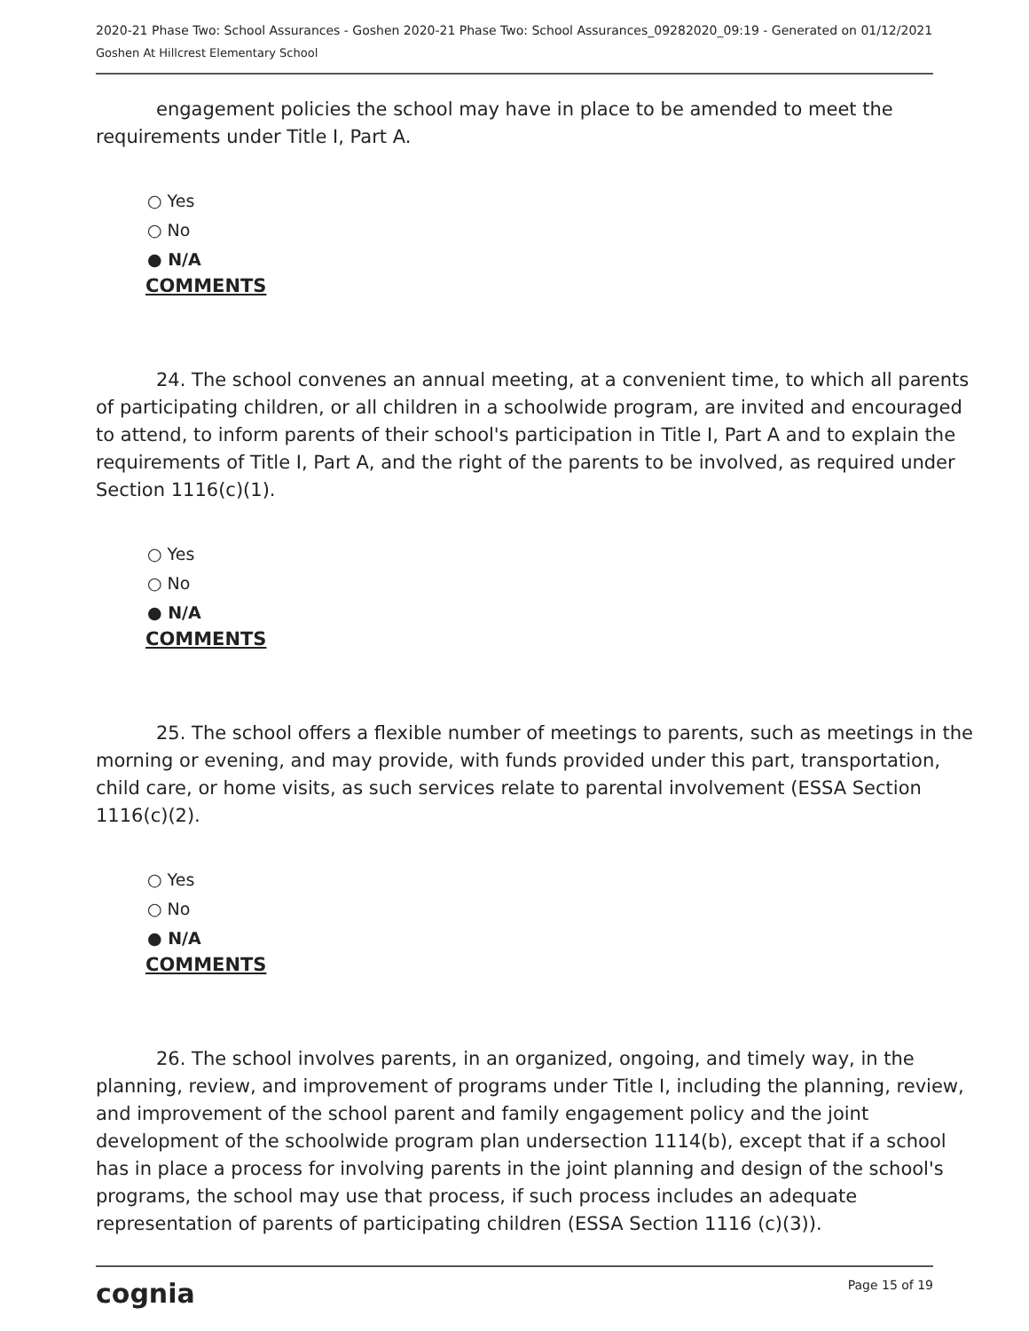2020-21 Phase Two: School Assurances - Goshen 2020-21 Phase Two: School Assurances_09282020_09:19 - Generated on 01/12/2021
Goshen At Hillcrest Elementary School
engagement policies the school may have in place to be amended to meet the requirements under Title I, Part A.
○ Yes
○ No
● N/A
COMMENTS
24. The school convenes an annual meeting, at a convenient time, to which all parents of participating children, or all children in a schoolwide program, are invited and encouraged to attend, to inform parents of their school's participation in Title I, Part A and to explain the requirements of Title I, Part A, and the right of the parents to be involved, as required under Section 1116(c)(1).
○ Yes
○ No
● N/A
COMMENTS
25. The school offers a flexible number of meetings to parents, such as meetings in the morning or evening, and may provide, with funds provided under this part, transportation, child care, or home visits, as such services relate to parental involvement (ESSA Section 1116(c)(2).
○ Yes
○ No
● N/A
COMMENTS
26. The school involves parents, in an organized, ongoing, and timely way, in the planning, review, and improvement of programs under Title I, including the planning, review, and improvement of the school parent and family engagement policy and the joint development of the schoolwide program plan undersection 1114(b), except that if a school has in place a process for involving parents in the joint planning and design of the school's programs, the school may use that process, if such process includes an adequate representation of parents of participating children (ESSA Section 1116 (c)(3)).
cognia Page 15 of 19